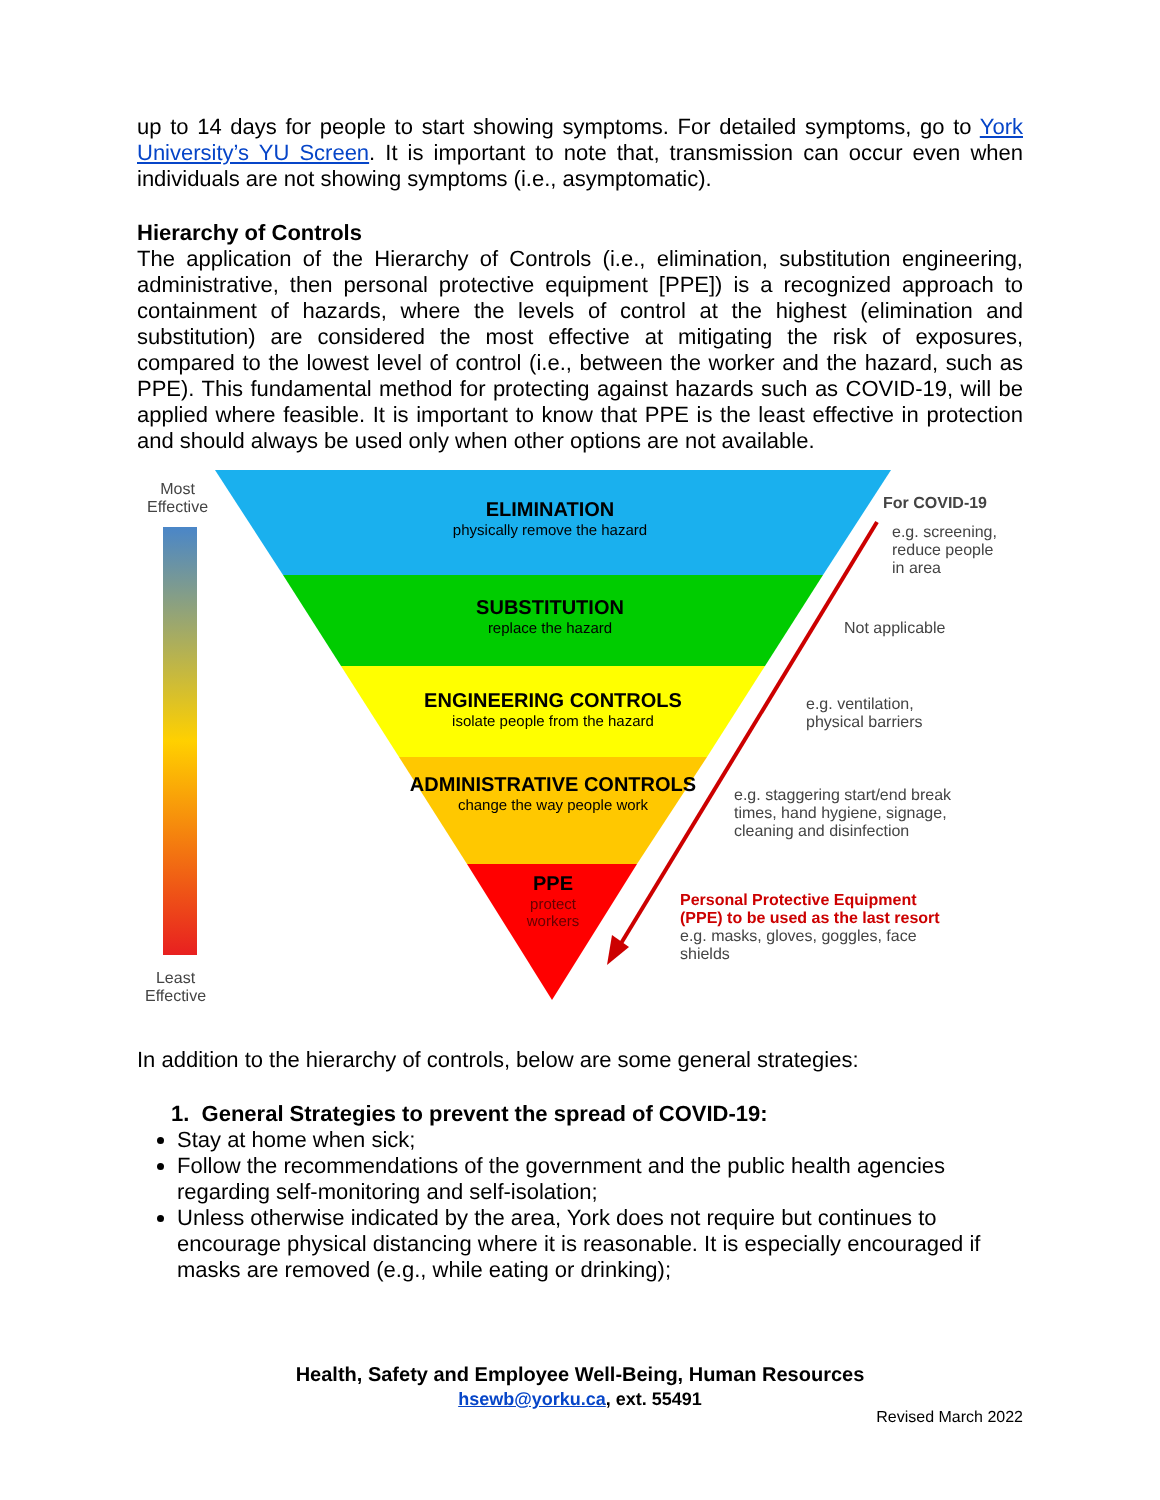up to 14 days for people to start showing symptoms. For detailed symptoms, go to York University’s YU Screen. It is important to note that, transmission can occur even when individuals are not showing symptoms (i.e., asymptomatic).
Hierarchy of Controls
The application of the Hierarchy of Controls (i.e., elimination, substitution engineering, administrative, then personal protective equipment [PPE]) is a recognized approach to containment of hazards, where the levels of control at the highest (elimination and substitution) are considered the most effective at mitigating the risk of exposures, compared to the lowest level of control (i.e., between the worker and the hazard, such as PPE). This fundamental method for protecting against hazards such as COVID-19, will be applied where feasible. It is important to know that PPE is the least effective in protection and should always be used only when other options are not available.
Most
Effective
Least
Effective
ELIMINATION
physically remove the hazard
SUBSTITUTION
replace the hazard
ENGINEERING CONTROLS
isolate people from the hazard
ADMINISTRATIVE CONTROLS
change the way people work
PPE
protect workers
For COVID-19
e.g. screening,
reduce people
in area
Not applicable
e.g. ventilation,
physical barriers
e.g. staggering start/end break
times, hand hygiene, signage,
cleaning and disinfection
Personal Protective Equipment
(PPE) to be used as the last resort
e.g. masks, gloves, goggles, face
shields
In addition to the hierarchy of controls, below are some general strategies:
1. General Strategies to prevent the spread of COVID-19:
Stay at home when sick;
Follow the recommendations of the government and the public health agencies regarding self-monitoring and self-isolation;
Unless otherwise indicated by the area, York does not require but continues to encourage physical distancing where it is reasonable. It is especially encouraged if masks are removed (e.g., while eating or drinking);
Health, Safety and Employee Well-Being, Human Resources
hsewb@yorku.ca, ext. 55491
Revised March 2022